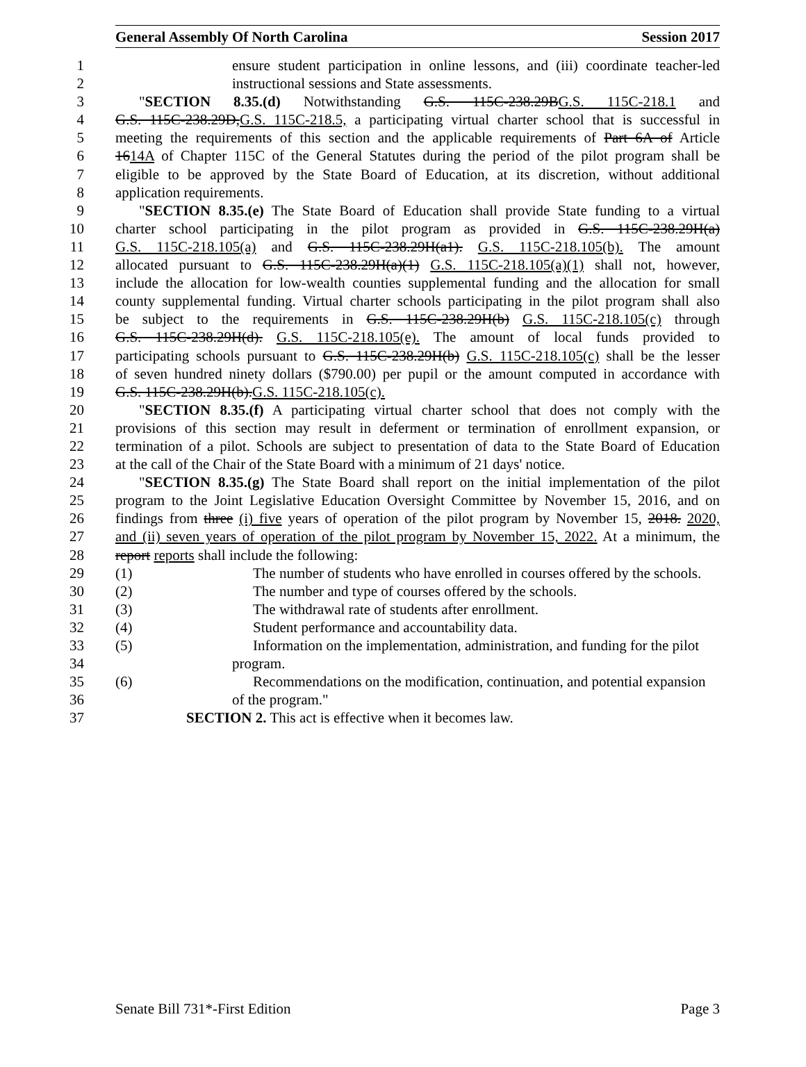General Assembly Of North Carolina Session 2017
1 ensure student participation in online lessons, and (iii) coordinate teacher-led
2 instructional sessions and State assessments.
3 "SECTION 8.35.(d) Notwithstanding G.S. 115C-238.29BG.S. 115C-218.1 and
4 G.S. 115C-238.29D,G.S. 115C-218.5, a participating virtual charter school that is successful in
5 meeting the requirements of this section and the applicable requirements of Part 6A of Article
6 1614A of Chapter 115C of the General Statutes during the period of the pilot program shall be
7 eligible to be approved by the State Board of Education, at its discretion, without additional
8 application requirements.
9 "SECTION 8.35.(e) The State Board of Education shall provide State funding to a virtual
10 charter school participating in the pilot program as provided in G.S. 115C-238.29H(a)
11 G.S. 115C-218.105(a) and G.S. 115C-238.29H(a1). G.S. 115C-218.105(b). The amount
12 allocated pursuant to G.S. 115C-238.29H(a)(1) G.S. 115C-218.105(a)(1) shall not, however,
13 include the allocation for low-wealth counties supplemental funding and the allocation for small
14 county supplemental funding. Virtual charter schools participating in the pilot program shall also
15 be subject to the requirements in G.S. 115C-238.29H(b) G.S. 115C-218.105(c) through
16 G.S. 115C-238.29H(d). G.S. 115C-218.105(e). The amount of local funds provided to
17 participating schools pursuant to G.S. 115C-238.29H(b) G.S. 115C-218.105(c) shall be the lesser
18 of seven hundred ninety dollars ($790.00) per pupil or the amount computed in accordance with
19 G.S. 115C-238.29H(b).G.S. 115C-218.105(c).
20 "SECTION 8.35.(f) A participating virtual charter school that does not comply with the
21 provisions of this section may result in deferment or termination of enrollment expansion, or
22 termination of a pilot. Schools are subject to presentation of data to the State Board of Education
23 at the call of the Chair of the State Board with a minimum of 21 days' notice.
24 "SECTION 8.35.(g) The State Board shall report on the initial implementation of the pilot
25 program to the Joint Legislative Education Oversight Committee by November 15, 2016, and on
26 findings from three (i) five years of operation of the pilot program by November 15, 2018. 2020,
27 and (ii) seven years of operation of the pilot program by November 15, 2022. At a minimum, the
28 report reports shall include the following:
29 (1) The number of students who have enrolled in courses offered by the schools.
30 (2) The number and type of courses offered by the schools.
31 (3) The withdrawal rate of students after enrollment.
32 (4) Student performance and accountability data.
33 (5) Information on the implementation, administration, and funding for the pilot
34 program.
35 (6) Recommendations on the modification, continuation, and potential expansion
36 of the program."
37 SECTION 2. This act is effective when it becomes law.
Senate Bill 731*-First Edition Page 3